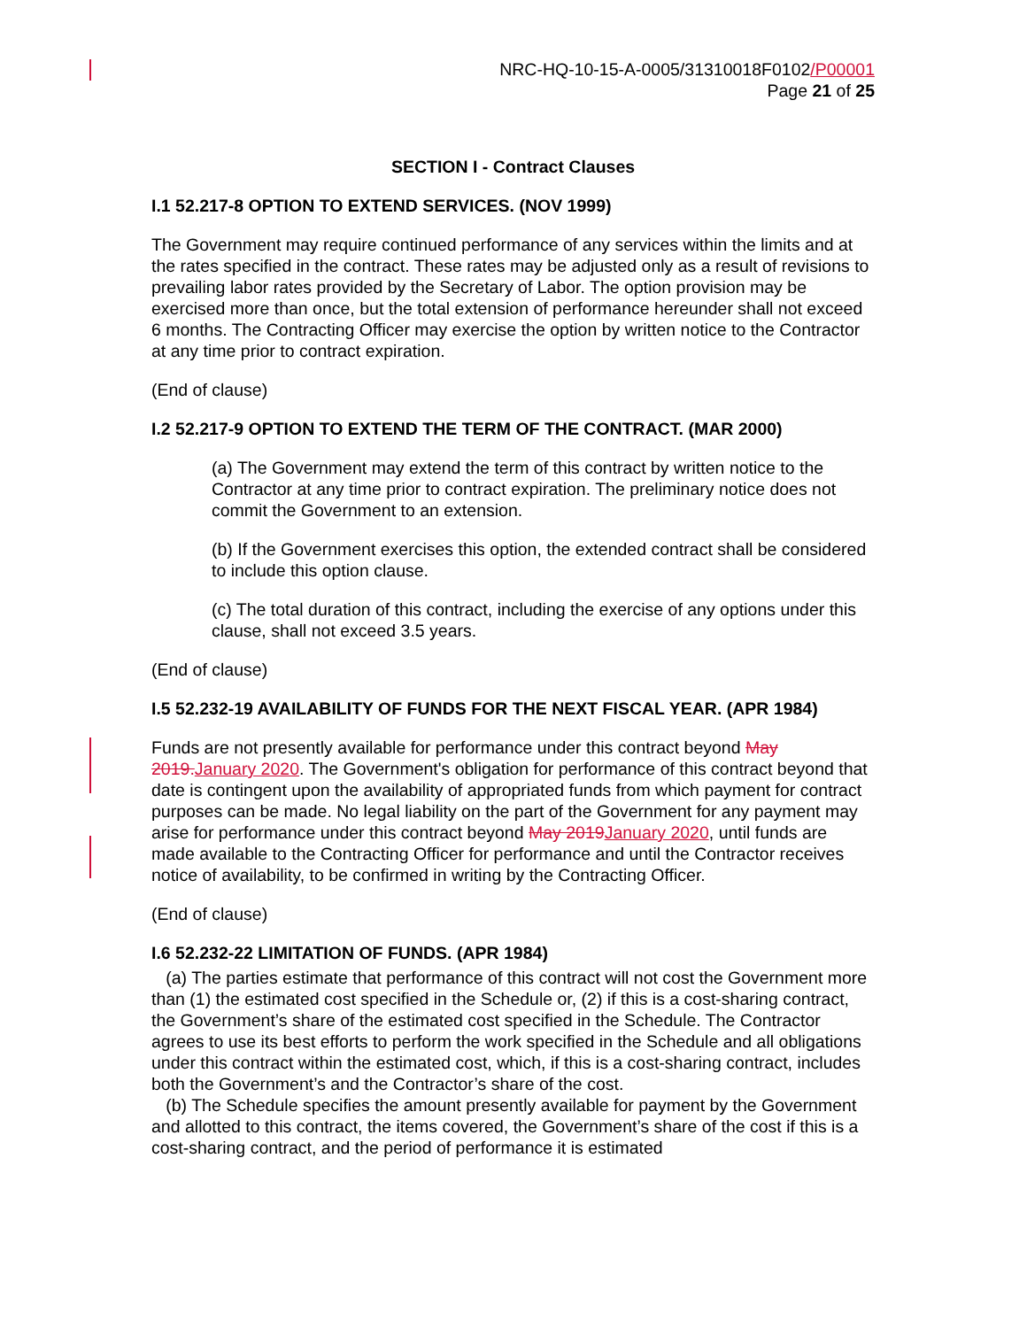NRC-HQ-10-15-A-0005/31310018F0102/P00001
Page 21 of 25
SECTION I - Contract Clauses
I.1 52.217-8 OPTION TO EXTEND SERVICES. (NOV 1999)
The Government may require continued performance of any services within the limits and at the rates specified in the contract. These rates may be adjusted only as a result of revisions to prevailing labor rates provided by the Secretary of Labor. The option provision may be exercised more than once, but the total extension of performance hereunder shall not exceed 6 months. The Contracting Officer may exercise the option by written notice to the Contractor at any time prior to contract expiration.
(End of clause)
I.2 52.217-9 OPTION TO EXTEND THE TERM OF THE CONTRACT. (MAR 2000)
(a) The Government may extend the term of this contract by written notice to the Contractor at any time prior to contract expiration. The preliminary notice does not commit the Government to an extension.
(b) If the Government exercises this option, the extended contract shall be considered to include this option clause.
(c) The total duration of this contract, including the exercise of any options under this clause, shall not exceed 3.5 years.
(End of clause)
I.5 52.232-19 AVAILABILITY OF FUNDS FOR THE NEXT FISCAL YEAR. (APR 1984)
Funds are not presently available for performance under this contract beyond May 2019. January 2020. The Government's obligation for performance of this contract beyond that date is contingent upon the availability of appropriated funds from which payment for contract purposes can be made. No legal liability on the part of the Government for any payment may arise for performance under this contract beyond May 2019 January 2020, until funds are made available to the Contracting Officer for performance and until the Contractor receives notice of availability, to be confirmed in writing by the Contracting Officer.
(End of clause)
I.6 52.232-22 LIMITATION OF FUNDS. (APR 1984)
(a) The parties estimate that performance of this contract will not cost the Government more than (1) the estimated cost specified in the Schedule or, (2) if this is a cost-sharing contract, the Government’s share of the estimated cost specified in the Schedule. The Contractor agrees to use its best efforts to perform the work specified in the Schedule and all obligations under this contract within the estimated cost, which, if this is a cost-sharing contract, includes both the Government’s and the Contractor’s share of the cost.
(b) The Schedule specifies the amount presently available for payment by the Government and allotted to this contract, the items covered, the Government’s share of the cost if this is a cost-sharing contract, and the period of performance it is estimated